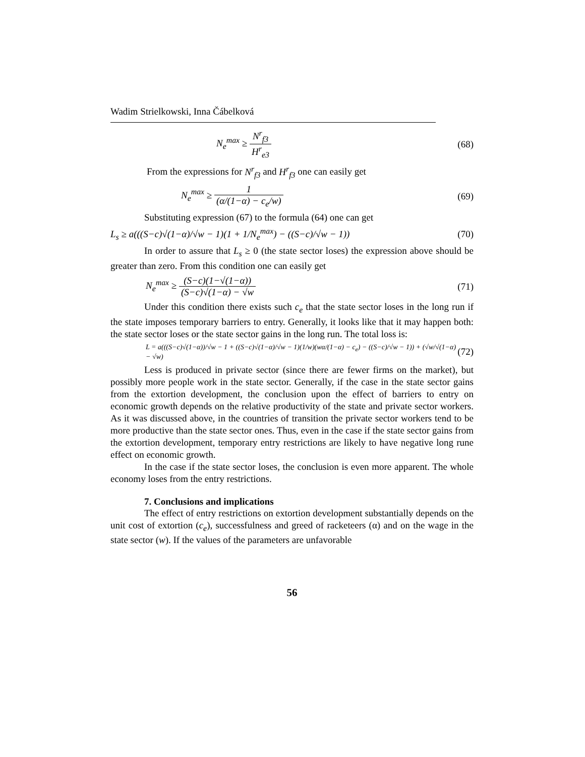Wadim Strielkowski, Inna Čábelková
N<sub>e</sub><sup>max</sup> ≥ N<sup>r</sup><sub>f3</sub> H<sup>r</sup><sub>e3</sub> (68)
From the expressions for N<sup>r</sup><sub>f3</sub> and H<sup>r</sup><sub>f3</sub> one can easily get
N<sub>e</sub><sup>max</sup> ≥ 1 (α/(1−α) − c<sub>e</sub>/w) (69)
Substituting expression (67) to the formula (64) one can get
L<sub>s</sub> ≥ a(((S−c)√(1−α)/√w − 1)(1 + 1/N<sub>e</sub><sup>max</sup>) − ((S−c)/√w − 1)) (70)
In order to assure that L<sub>s</sub> ≥ 0 (the state sector loses) the expression above should be greater than zero. From this condition one can easily get
N<sub>e</sub><sup>max</sup> ≥ (S−c)(1−√(1−α)) (S−c)√(1−α) − √w (71)
Under this condition there exists such c<sub>e</sub> that the state sector loses in the long run if the state imposes temporary barriers to entry. Generally, it looks like that it may happen both: the state sector loses or the state sector gains in the long run. The total loss is:
L = a(((S−c)√(1−α))/√w − 1 + ((S−c)√(1−α)/√w − 1)(1/w)(wα/(1−α) − c<sub>e</sub>) − ((S−c)/√w − 1)) + (√w/√(1−α) − √w) (72)
Less is produced in private sector (since there are fewer firms on the market), but possibly more people work in the state sector. Generally, if the case in the state sector gains from the extortion development, the conclusion upon the effect of barriers to entry on economic growth depends on the relative productivity of the state and private sector workers. As it was discussed above, in the countries of transition the private sector workers tend to be more productive than the state sector ones. Thus, even in the case if the state sector gains from the extortion development, temporary entry restrictions are likely to have negative long rune effect on economic growth.
In the case if the state sector loses, the conclusion is even more apparent. The whole economy loses from the entry restrictions.
7. Conclusions and implications
The effect of entry restrictions on extortion development substantially depends on the unit cost of extortion (c<sub>e</sub>), successfulness and greed of racketeers (α) and on the wage in the state sector (w). If the values of the parameters are unfavorable
56